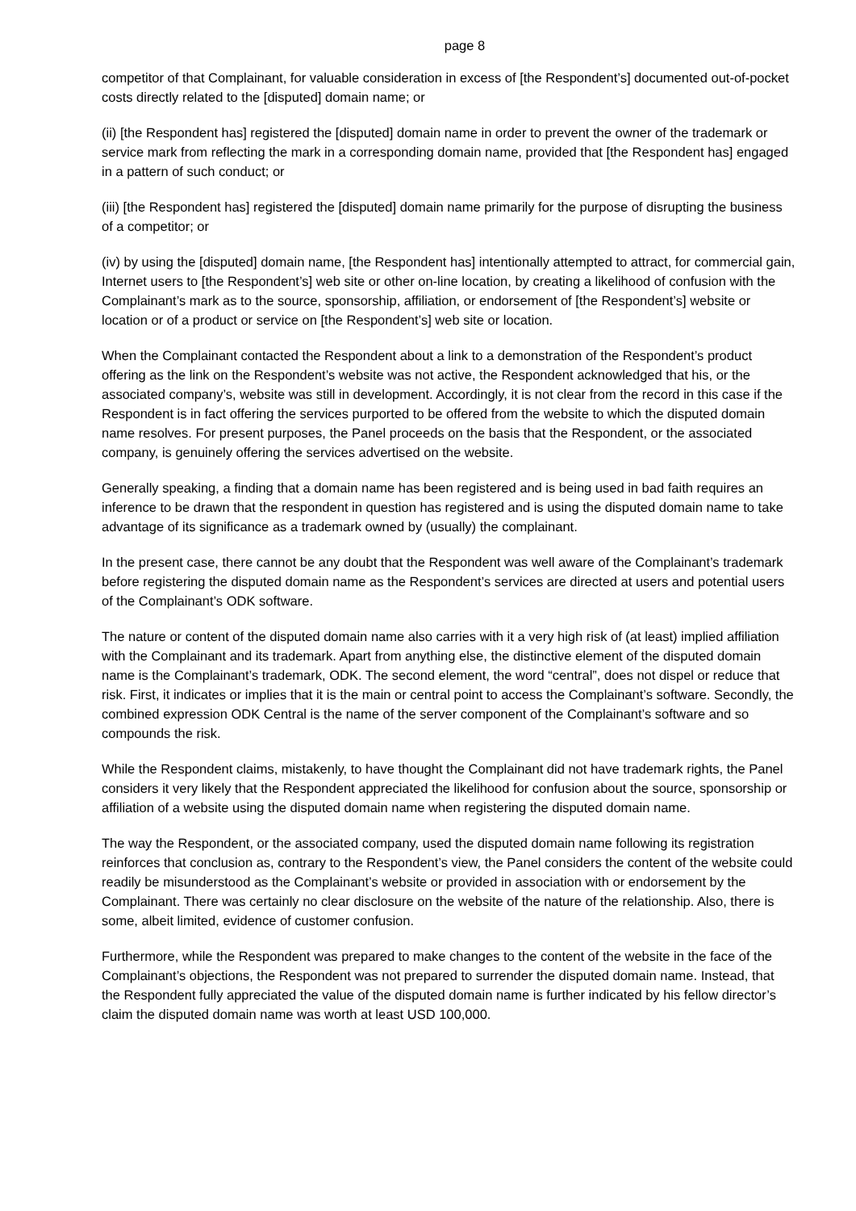page 8
competitor of that Complainant, for valuable consideration in excess of [the Respondent’s] documented out-of-pocket costs directly related to the [disputed] domain name; or
(ii) [the Respondent has] registered the [disputed] domain name in order to prevent the owner of the trademark or service mark from reflecting the mark in a corresponding domain name, provided that [the Respondent has] engaged in a pattern of such conduct; or
(iii) [the Respondent has] registered the [disputed] domain name primarily for the purpose of disrupting the business of a competitor; or
(iv) by using the [disputed] domain name, [the Respondent has] intentionally attempted to attract, for commercial gain, Internet users to [the Respondent’s] web site or other on-line location, by creating a likelihood of confusion with the Complainant’s mark as to the source, sponsorship, affiliation, or endorsement of [the Respondent’s] website or location or of a product or service on [the Respondent’s] web site or location.
When the Complainant contacted the Respondent about a link to a demonstration of the Respondent’s product offering as the link on the Respondent’s website was not active, the Respondent acknowledged that his, or the associated company’s, website was still in development. Accordingly, it is not clear from the record in this case if the Respondent is in fact offering the services purported to be offered from the website to which the disputed domain name resolves. For present purposes, the Panel proceeds on the basis that the Respondent, or the associated company, is genuinely offering the services advertised on the website.
Generally speaking, a finding that a domain name has been registered and is being used in bad faith requires an inference to be drawn that the respondent in question has registered and is using the disputed domain name to take advantage of its significance as a trademark owned by (usually) the complainant.
In the present case, there cannot be any doubt that the Respondent was well aware of the Complainant’s trademark before registering the disputed domain name as the Respondent’s services are directed at users and potential users of the Complainant’s ODK software.
The nature or content of the disputed domain name also carries with it a very high risk of (at least) implied affiliation with the Complainant and its trademark. Apart from anything else, the distinctive element of the disputed domain name is the Complainant’s trademark, ODK. The second element, the word “central”, does not dispel or reduce that risk. First, it indicates or implies that it is the main or central point to access the Complainant’s software. Secondly, the combined expression ODK Central is the name of the server component of the Complainant’s software and so compounds the risk.
While the Respondent claims, mistakenly, to have thought the Complainant did not have trademark rights, the Panel considers it very likely that the Respondent appreciated the likelihood for confusion about the source, sponsorship or affiliation of a website using the disputed domain name when registering the disputed domain name.
The way the Respondent, or the associated company, used the disputed domain name following its registration reinforces that conclusion as, contrary to the Respondent’s view, the Panel considers the content of the website could readily be misunderstood as the Complainant’s website or provided in association with or endorsement by the Complainant. There was certainly no clear disclosure on the website of the nature of the relationship. Also, there is some, albeit limited, evidence of customer confusion.
Furthermore, while the Respondent was prepared to make changes to the content of the website in the face of the Complainant’s objections, the Respondent was not prepared to surrender the disputed domain name. Instead, that the Respondent fully appreciated the value of the disputed domain name is further indicated by his fellow director’s claim the disputed domain name was worth at least USD 100,000.